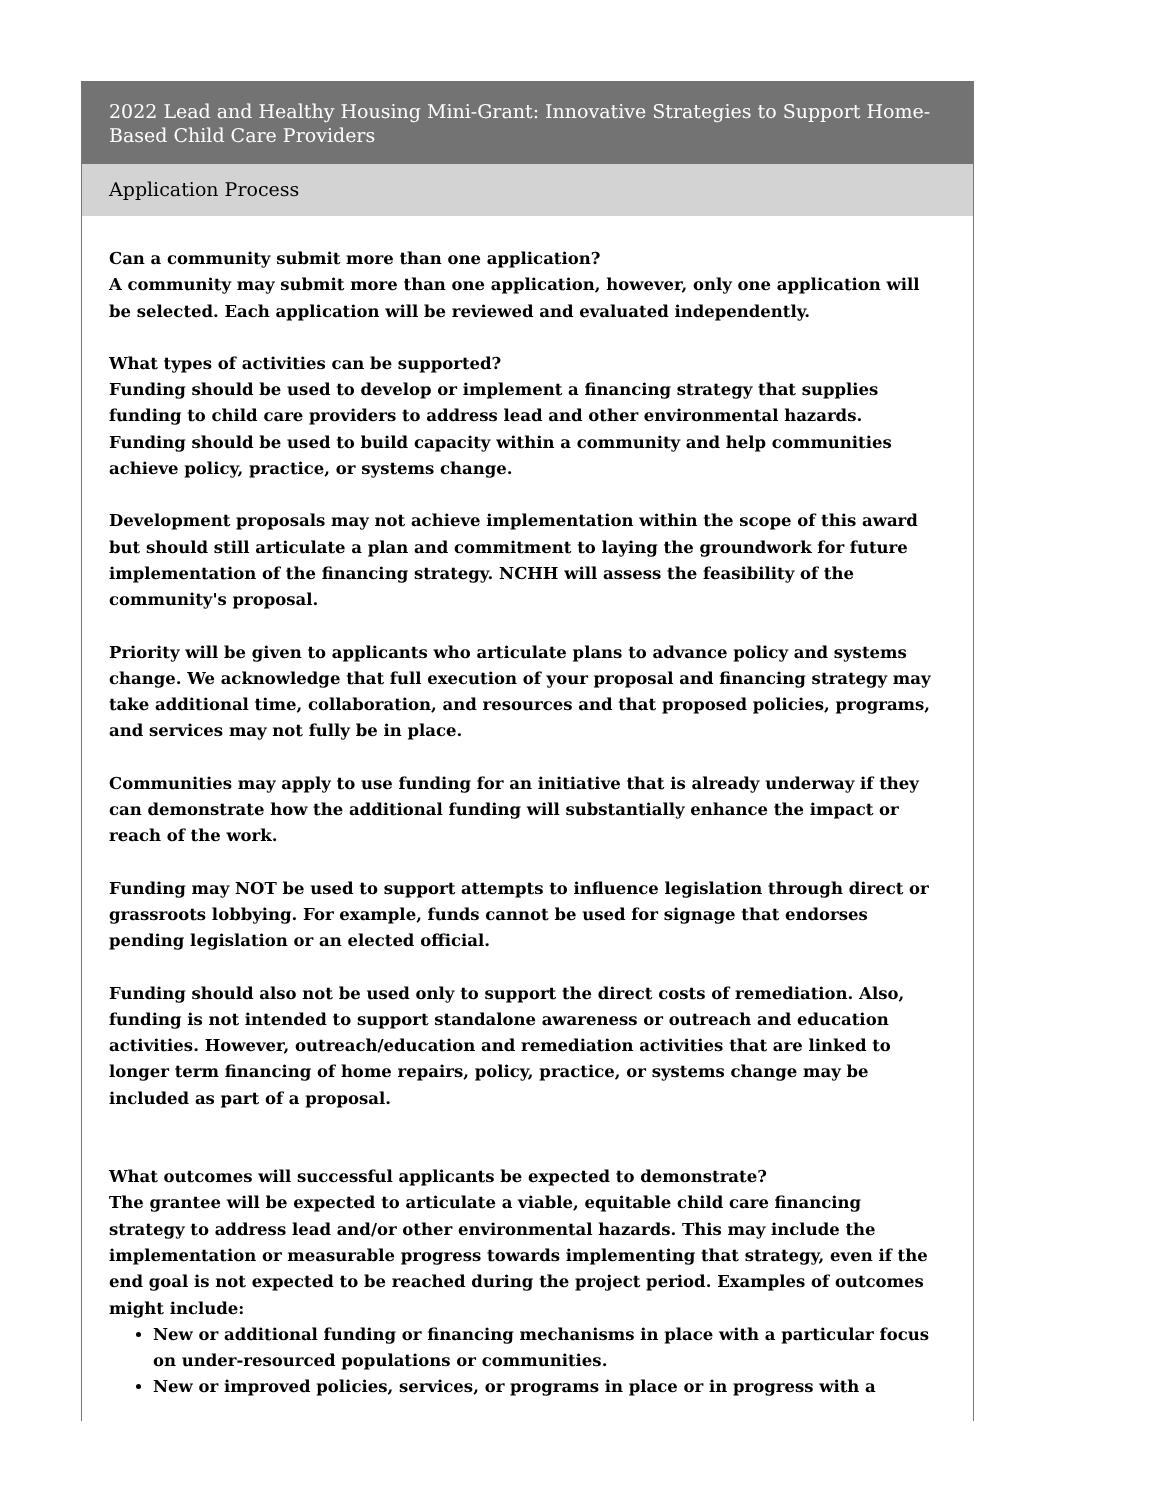2022 Lead and Healthy Housing Mini-Grant: Innovative Strategies to Support Home-Based Child Care Providers
Application Process
Can a community submit more than one application?
A community may submit more than one application, however, only one application will be selected. Each application will be reviewed and evaluated independently.
What types of activities can be supported?
Funding should be used to develop or implement a financing strategy that supplies funding to child care providers to address lead and other environmental hazards. Funding should be used to build capacity within a community and help communities achieve policy, practice, or systems change.
Development proposals may not achieve implementation within the scope of this award but should still articulate a plan and commitment to laying the groundwork for future implementation of the financing strategy. NCHH will assess the feasibility of the community's proposal.
Priority will be given to applicants who articulate plans to advance policy and systems change. We acknowledge that full execution of your proposal and financing strategy may take additional time, collaboration, and resources and that proposed policies, programs, and services may not fully be in place.
Communities may apply to use funding for an initiative that is already underway if they can demonstrate how the additional funding will substantially enhance the impact or reach of the work.
Funding may NOT be used to support attempts to influence legislation through direct or grassroots lobbying. For example, funds cannot be used for signage that endorses pending legislation or an elected official.
Funding should also not be used only to support the direct costs of remediation. Also, funding is not intended to support standalone awareness or outreach and education activities. However, outreach/education and remediation activities that are linked to longer term financing of home repairs, policy, practice, or systems change may be included as part of a proposal.
What outcomes will successful applicants be expected to demonstrate?
The grantee will be expected to articulate a viable, equitable child care financing strategy to address lead and/or other environmental hazards. This may include the implementation or measurable progress towards implementing that strategy, even if the end goal is not expected to be reached during the project period. Examples of outcomes might include:
New or additional funding or financing mechanisms in place with a particular focus on under-resourced populations or communities.
New or improved policies, services, or programs in place or in progress with a